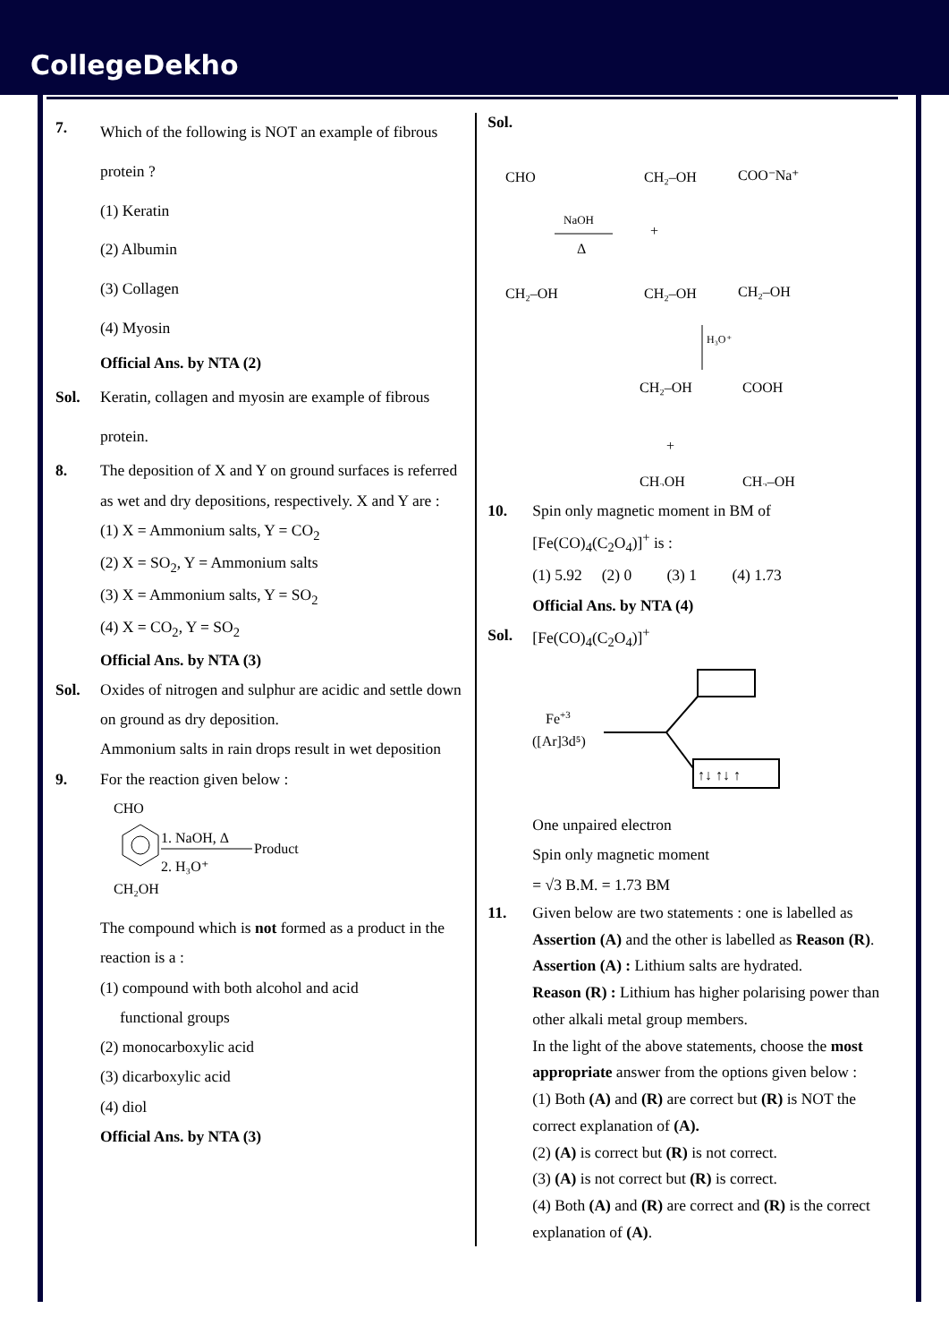CollegeDekho
7.
Which of the following is NOT an example of fibrous protein ?
(1) Keratin
(2) Albumin
(3) Collagen
(4) Myosin
Official Ans. by NTA (2)
Sol. Keratin, collagen and myosin are example of fibrous protein.
8. The deposition of X and Y on ground surfaces is referred as wet and dry depositions, respectively. X and Y are :
(1) X = Ammonium salts, Y = CO<sub>2</sub>
(2) X = SO<sub>2</sub>, Y = Ammonium salts
(3) X = Ammonium salts, Y = SO<sub>2</sub>
(4) X = CO<sub>2</sub>, Y = SO<sub>2</sub>
Official Ans. by NTA (3)
Sol. Oxides of nitrogen and sulphur are acidic and settle down on ground as dry deposition.
Ammonium salts in rain drops result in wet deposition
9. For the reaction given below :
CHO
1. NaOH, Δ
Product
2. H₃O⁺
CH₂OH
The compound which is not formed as a product in the reaction is a :
(1) compound with both alcohol and acid
functional groups
(2) monocarboxylic acid
(3) dicarboxylic acid
(4) diol
Official Ans. by NTA (3)
Sol.
CHO
NaOH
Δ
CH₂–OH
CH₂–OH
+
COO⁻Na⁺
CH₂–OH
CH₂–OH
H₃O⁺
CH₂–OH
COOH
+
CH₂OH
CH₂–OH
10. Spin only magnetic moment in BM of [Fe(CO)<sub>4</sub>(C<sub>2</sub>O<sub>4</sub>)]<sup>+</sup> is :
(1) 5.92 (2) 0 (3) 1 (4) 1.73
Official Ans. by NTA (4)
Sol. [Fe(CO)<sub>4</sub>(C<sub>2</sub>O<sub>4</sub>)]<sup>+</sup>
Fe+3
([Ar]3d⁵)
↑↓ ↑↓ ↑
One unpaired electron
Spin only magnetic moment
= √3 B.M. = 1.73 BM
11. Given below are two statements : one is labelled as Assertion (A) and the other is labelled as Reason (R).
Assertion (A) : Lithium salts are hydrated.
Reason (R) : Lithium has higher polarising power than other alkali metal group members.
In the light of the above statements, choose the most appropriate answer from the options given below :
(1) Both (A) and (R) are correct but (R) is NOT the correct explanation of (A).
(2) (A) is correct but (R) is not correct.
(3) (A) is not correct but (R) is correct.
(4) Both (A) and (R) are correct and (R) is the correct explanation of (A).